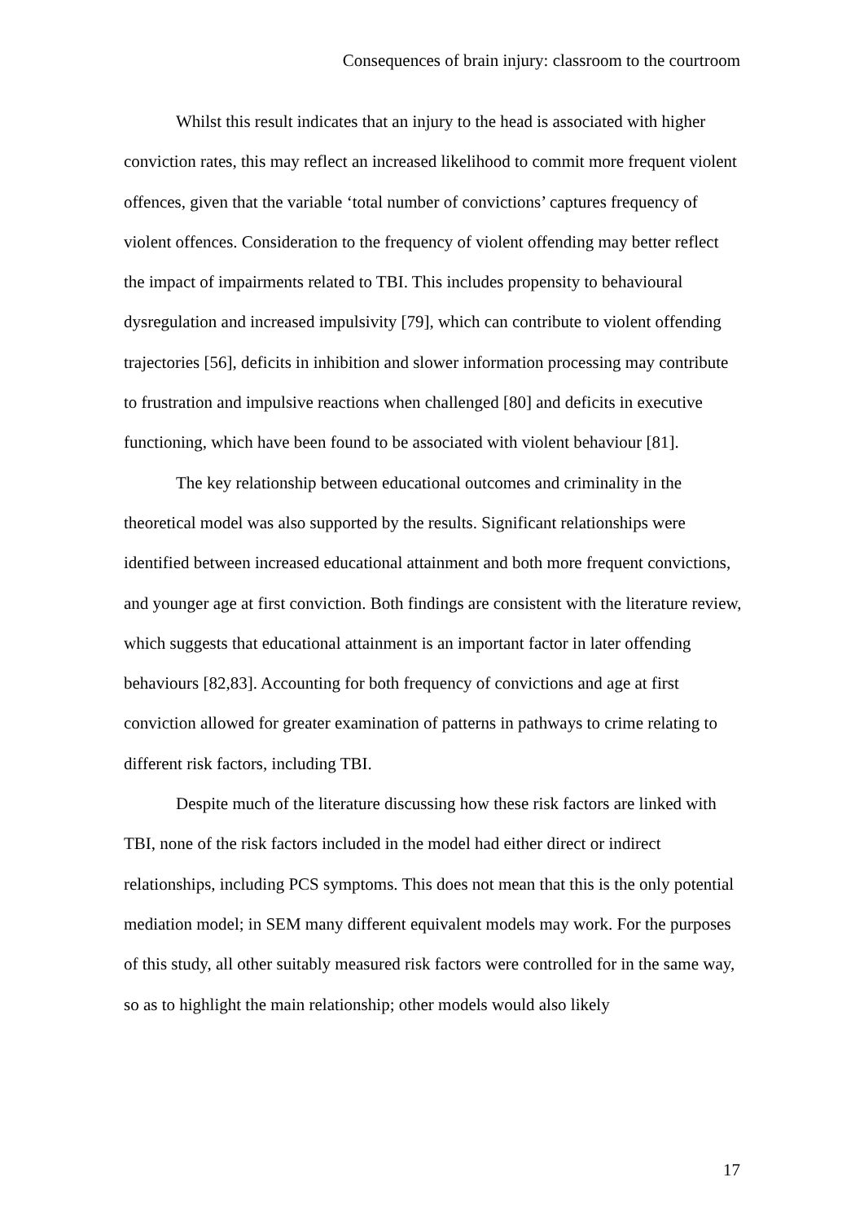Consequences of brain injury: classroom to the courtroom
Whilst this result indicates that an injury to the head is associated with higher conviction rates, this may reflect an increased likelihood to commit more frequent violent offences, given that the variable ‘total number of convictions’ captures frequency of violent offences. Consideration to the frequency of violent offending may better reflect the impact of impairments related to TBI. This includes propensity to behavioural dysregulation and increased impulsivity [79], which can contribute to violent offending trajectories [56], deficits in inhibition and slower information processing may contribute to frustration and impulsive reactions when challenged [80] and deficits in executive functioning, which have been found to be associated with violent behaviour [81].
The key relationship between educational outcomes and criminality in the theoretical model was also supported by the results. Significant relationships were identified between increased educational attainment and both more frequent convictions, and younger age at first conviction. Both findings are consistent with the literature review, which suggests that educational attainment is an important factor in later offending behaviours [82,83]. Accounting for both frequency of convictions and age at first conviction allowed for greater examination of patterns in pathways to crime relating to different risk factors, including TBI.
Despite much of the literature discussing how these risk factors are linked with TBI, none of the risk factors included in the model had either direct or indirect relationships, including PCS symptoms. This does not mean that this is the only potential mediation model; in SEM many different equivalent models may work. For the purposes of this study, all other suitably measured risk factors were controlled for in the same way, so as to highlight the main relationship; other models would also likely
17